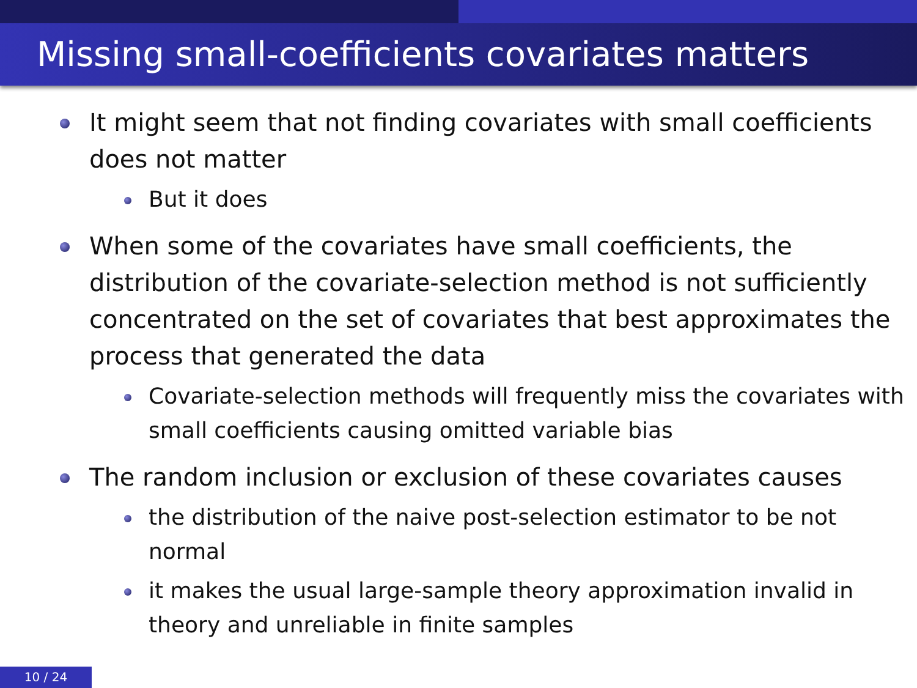Missing small-coefficients covariates matters
It might seem that not finding covariates with small coefficients does not matter
But it does
When some of the covariates have small coefficients, the distribution of the covariate-selection method is not sufficiently concentrated on the set of covariates that best approximates the process that generated the data
Covariate-selection methods will frequently miss the covariates with small coefficients causing omitted variable bias
The random inclusion or exclusion of these covariates causes
the distribution of the naive post-selection estimator to be not normal
it makes the usual large-sample theory approximation invalid in theory and unreliable in finite samples
10 / 24